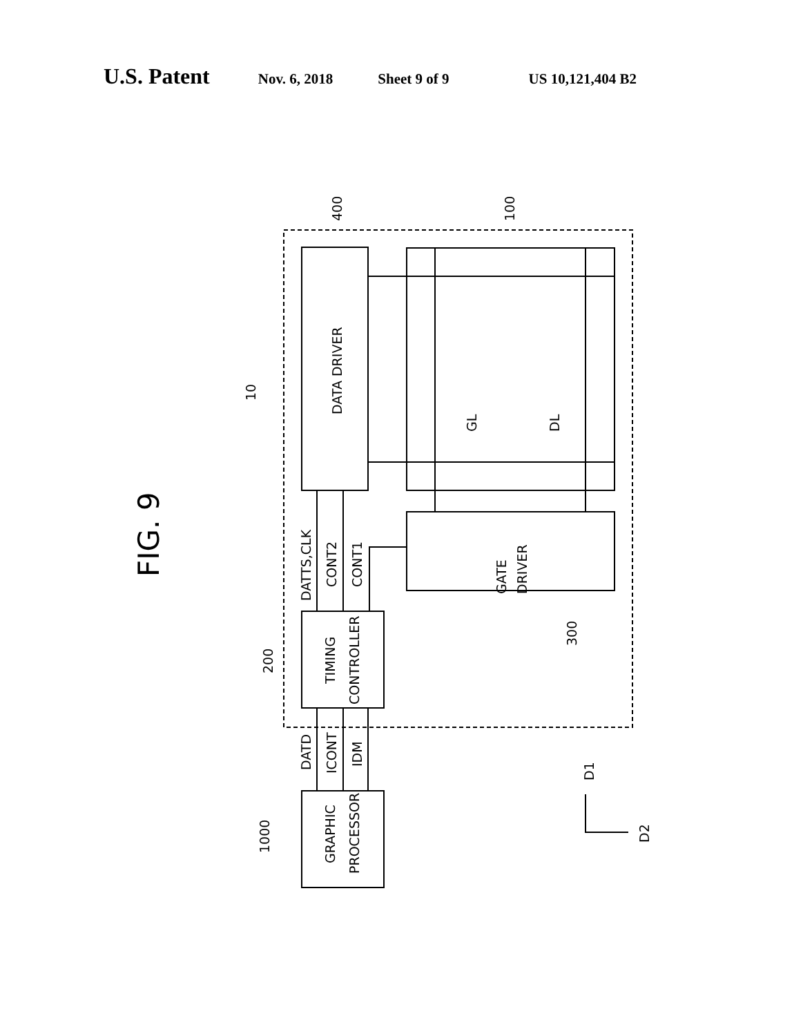U.S. Patent Nov. 6, 2018 Sheet 9 of 9 US 10,121,404 B2
FIG. 9
DATA DRIVER
400
100
10
GL
DL
GATE
DRIVER
300
DATTS,CLK
CONT2
CONT1
TIMING
CONTROLLER
200
DATD
ICONT
IDM
GRAPHIC
PROCESSOR
1000
D1
D2